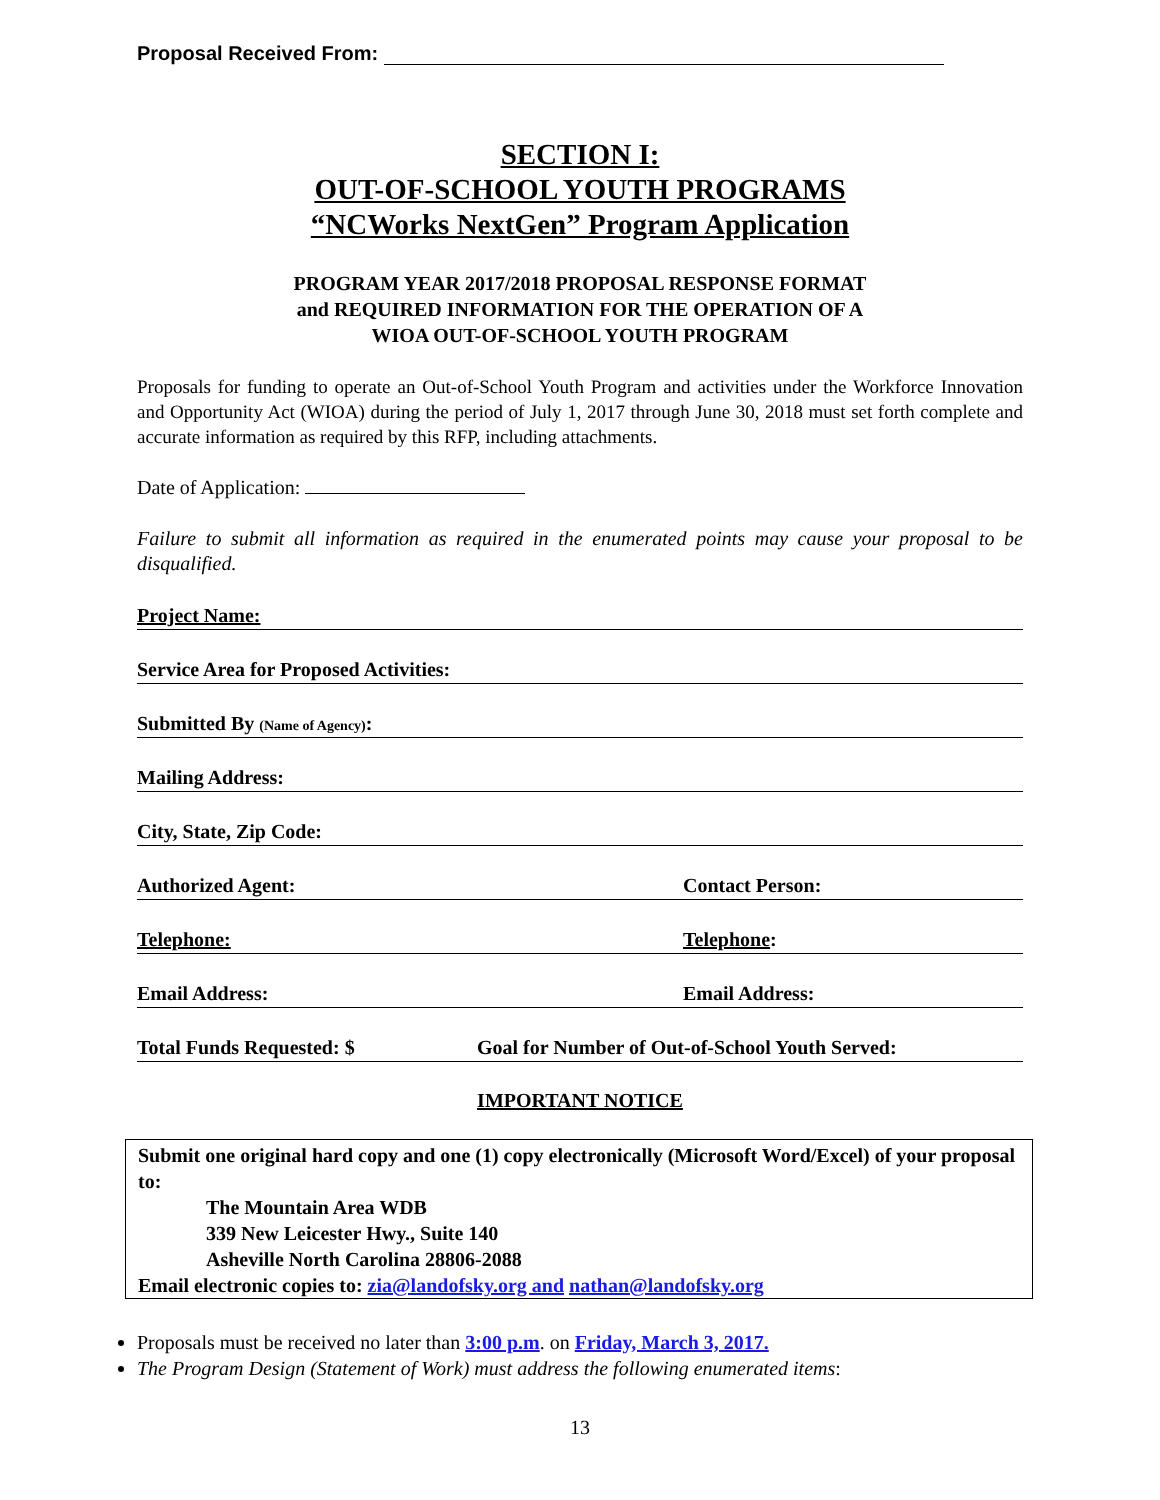Proposal Received From:
SECTION I:
OUT-OF-SCHOOL YOUTH PROGRAMS
“NCWorks NextGen” Program Application
PROGRAM YEAR 2017/2018 PROPOSAL RESPONSE FORMAT
and REQUIRED INFORMATION FOR THE OPERATION OF A
WIOA OUT-OF-SCHOOL YOUTH PROGRAM
Proposals for funding to operate an Out-of-School Youth Program and activities under the Workforce Innovation and Opportunity Act (WIOA) during the period of July 1, 2017 through June 30, 2018 must set forth complete and accurate information as required by this RFP, including attachments.
Date of Application:
Failure to submit all information as required in the enumerated points may cause your proposal to be disqualified.
Project Name:
Service Area for Proposed Activities:
Submitted By (Name of Agency):
Mailing Address:
City, State, Zip Code:
Authorized Agent: Contact Person:
Telephone: Telephone:
Email Address: Email Address:
Total Funds Requested: $ Goal for Number of Out-of-School Youth Served:
IMPORTANT NOTICE
Submit one original hard copy and one (1) copy electronically (Microsoft Word/Excel) of your proposal to:
The Mountain Area WDB
339 New Leicester Hwy., Suite 140
Asheville North Carolina 28806-2088
Email electronic copies to: zia@landofsky.org and nathan@landofsky.org
Proposals must be received no later than 3:00 p.m. on Friday, March 3, 2017.
The Program Design (Statement of Work) must address the following enumerated items:
13